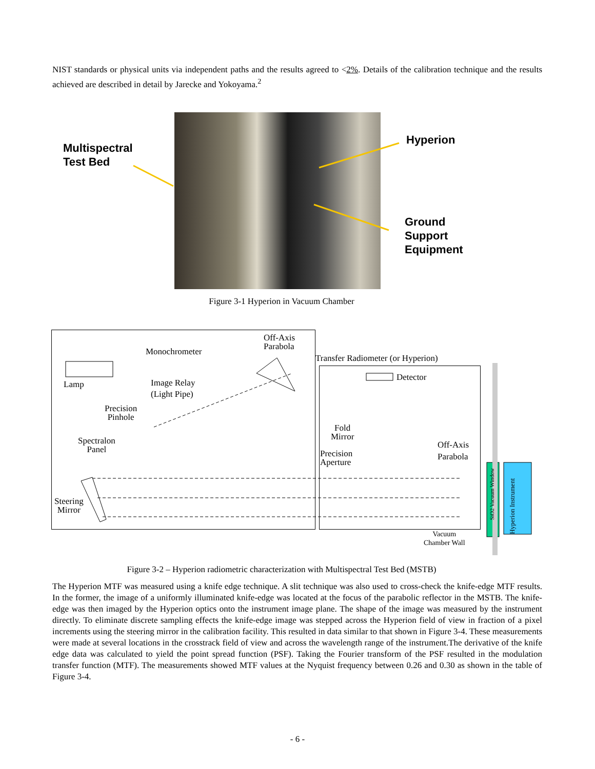NIST standards or physical units via independent paths and the results agreed to <2%. Details of the calibration technique and the results achieved are described in detail by Jarecke and Yokoyama.<sup>2</sup>
Multispectral
Test Bed
Hyperion
Ground
Support
Equipment
Figure 3-1 Hyperion in Vacuum Chamber
Monochrometer
Off-Axis
Parabola
Lamp
Image Relay
(Light Pipe)
Precision
Pinhole
Spectralon
Panel
Steering
Mirror
Transfer Radiometer (or Hyperion)
Detector
Fold
Mirror
Precision
Aperture
Off-Axis
Parabola
Vacuum
Chamber Wall
SiO2 Vacuum Window
Hyperion Instrument
Figure 3-2 – Hyperion radiometric characterization with Multispectral Test Bed (MSTB)
The Hyperion MTF was measured using a knife edge technique. A slit technique was also used to cross-check the knife-edge MTF results. In the former, the image of a uniformly illuminated knife-edge was located at the focus of the parabolic reflector in the MSTB. The knife-edge was then imaged by the Hyperion optics onto the instrument image plane. The shape of the image was measured by the instrument directly. To eliminate discrete sampling effects the knife-edge image was stepped across the Hyperion field of view in fraction of a pixel increments using the steering mirror in the calibration facility. This resulted in data similar to that shown in Figure 3-4. These measurements were made at several locations in the crosstrack field of view and across the wavelength range of the instrument.The derivative of the knife edge data was calculated to yield the point spread function (PSF). Taking the Fourier transform of the PSF resulted in the modulation transfer function (MTF). The measurements showed MTF values at the Nyquist frequency between 0.26 and 0.30 as shown in the table of Figure 3-4.
- 6 -